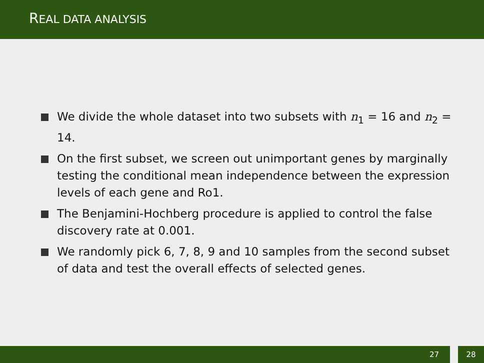REAL DATA ANALYSIS
We divide the whole dataset into two subsets with n<sub>1</sub> = 16 and n<sub>2</sub> = 14.
On the first subset, we screen out unimportant genes by marginally testing the conditional mean independence between the expression levels of each gene and Ro1.
The Benjamini-Hochberg procedure is applied to control the false discovery rate at 0.001.
We randomly pick 6, 7, 8, 9 and 10 samples from the second subset of data and test the overall effects of selected genes.
27 28